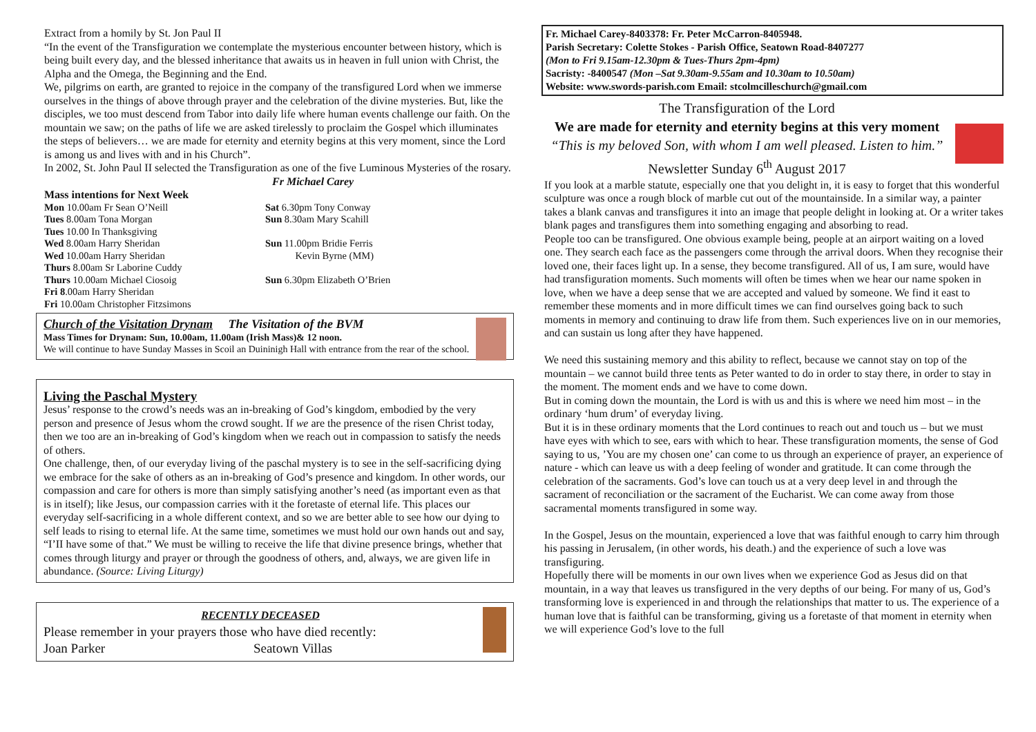Extract from a homily by St. Jon Paul II
“In the event of the Transfiguration we contemplate the mysterious encounter between history, which is being built every day, and the blessed inheritance that awaits us in heaven in full union with Christ, the Alpha and the Omega, the Beginning and the End.
We, pilgrims on earth, are granted to rejoice in the company of the transfigured Lord when we immerse ourselves in the things of above through prayer and the celebration of the divine mysteries. But, like the disciples, we too must descend from Tabor into daily life where human events challenge our faith. On the mountain we saw; on the paths of life we are asked tirelessly to proclaim the Gospel which illuminates the steps of believers… we are made for eternity and eternity begins at this very moment, since the Lord is among us and lives with and in his Church”.
In 2002, St. John Paul II selected the Transfiguration as one of the five Luminous Mysteries of the rosary. Fr Michael Carey
Mass intentions for Next Week
Mon 10.00am Fr Sean O’Neill
Tues 8.00am Tona Morgan
Tues 10.00 In Thanksgiving
Wed 8.00am Harry Sheridan
Wed 10.00am Harry Sheridan
Thurs 8.00am Sr Laborine Cuddy
Thurs 10.00am Michael Ciosoig
Fri 8.00am Harry Sheridan
Fri 10.00am Christopher Fitzsimons
Sat 6.30pm Tony Conway
Sun 8.30am Mary Scahill
Sun 11.00pm Bridie Ferris
Kevin Byrne (MM)
Sun 6.30pm Elizabeth O’Brien
Church of the Visitation Drynam The Visitation of the BVM
Mass Times for Drynam: Sun, 10.00am, 11.00am (Irish Mass)& 12 noon.
We will continue to have Sunday Masses in Scoil an Duininigh Hall with entrance from the rear of the school.
Living the Paschal Mystery
Jesus’ response to the crowd’s needs was an in-breaking of God’s kingdom, embodied by the very person and presence of Jesus whom the crowd sought. If we are the presence of the risen Christ today, then we too are an in-breaking of God’s kingdom when we reach out in compassion to satisfy the needs of others.
One challenge, then, of our everyday living of the paschal mystery is to see in the self-sacrificing dying we embrace for the sake of others as an in-breaking of God’s presence and kingdom. In other words, our compassion and care for others is more than simply satisfying another’s need (as important even as that is in itself); like Jesus, our compassion carries with it the foretaste of eternal life. This places our everyday self-sacrificing in a whole different context, and so we are better able to see how our dying to self leads to rising to eternal life. At the same time, sometimes we must hold our own hands out and say, “I’II have some of that.” We must be willing to receive the life that divine presence brings, whether that comes through liturgy and prayer or through the goodness of others, and, always, we are given life in abundance. (Source: Living Liturgy)
RECENTLY DECEASED
Please remember in your prayers those who have died recently:
Joan Parker Seatown Villas
Fr. Michael Carey-8403378: Fr. Peter McCarron-8405948.
Parish Secretary: Colette Stokes - Parish Office, Seatown Road-8407277
(Mon to Fri 9.15am-12.30pm & Tues-Thurs 2pm-4pm)
Sacristy: -8400547 (Mon –Sat 9.30am-9.55am and 10.30am to 10.50am)
Website: www.swords-parish.com Email: stcolmcilleschurch@gmail.com
The Transfiguration of the Lord
We are made for eternity and eternity begins at this very moment
“This is my beloved Son, with whom I am well pleased. Listen to him.”
Newsletter Sunday 6<sup>th</sup> August 2017
If you look at a marble statute, especially one that you delight in, it is easy to forget that this wonderful sculpture was once a rough block of marble cut out of the mountainside. In a similar way, a painter takes a blank canvas and transfigures it into an image that people delight in looking at. Or a writer takes blank pages and transfigures them into something engaging and absorbing to read.
People too can be transfigured. One obvious example being, people at an airport waiting on a loved one. They search each face as the passengers come through the arrival doors. When they recognise their loved one, their faces light up. In a sense, they become transfigured. All of us, I am sure, would have had transfiguration moments. Such moments will often be times when we hear our name spoken in love, when we have a deep sense that we are accepted and valued by someone. We find it east to remember these moments and in more difficult times we can find ourselves going back to such moments in memory and continuing to draw life from them. Such experiences live on in our memories, and can sustain us long after they have happened.
We need this sustaining memory and this ability to reflect, because we cannot stay on top of the mountain – we cannot build three tents as Peter wanted to do in order to stay there, in order to stay in the moment. The moment ends and we have to come down.
But in coming down the mountain, the Lord is with us and this is where we need him most – in the ordinary ‘hum drum’ of everyday living.
But it is in these ordinary moments that the Lord continues to reach out and touch us – but we must have eyes with which to see, ears with which to hear. These transfiguration moments, the sense of God saying to us, ’You are my chosen one’ can come to us through an experience of prayer, an experience of nature - which can leave us with a deep feeling of wonder and gratitude. It can come through the celebration of the sacraments. God’s love can touch us at a very deep level in and through the sacrament of reconciliation or the sacrament of the Eucharist. We can come away from those sacramental moments transfigured in some way.
In the Gospel, Jesus on the mountain, experienced a love that was faithful enough to carry him through his passing in Jerusalem, (in other words, his death.) and the experience of such a love was transfiguring.
Hopefully there will be moments in our own lives when we experience God as Jesus did on that mountain, in a way that leaves us transfigured in the very depths of our being. For many of us, God’s transforming love is experienced in and through the relationships that matter to us. The experience of a human love that is faithful can be transforming, giving us a foretaste of that moment in eternity when we will experience God’s love to the full